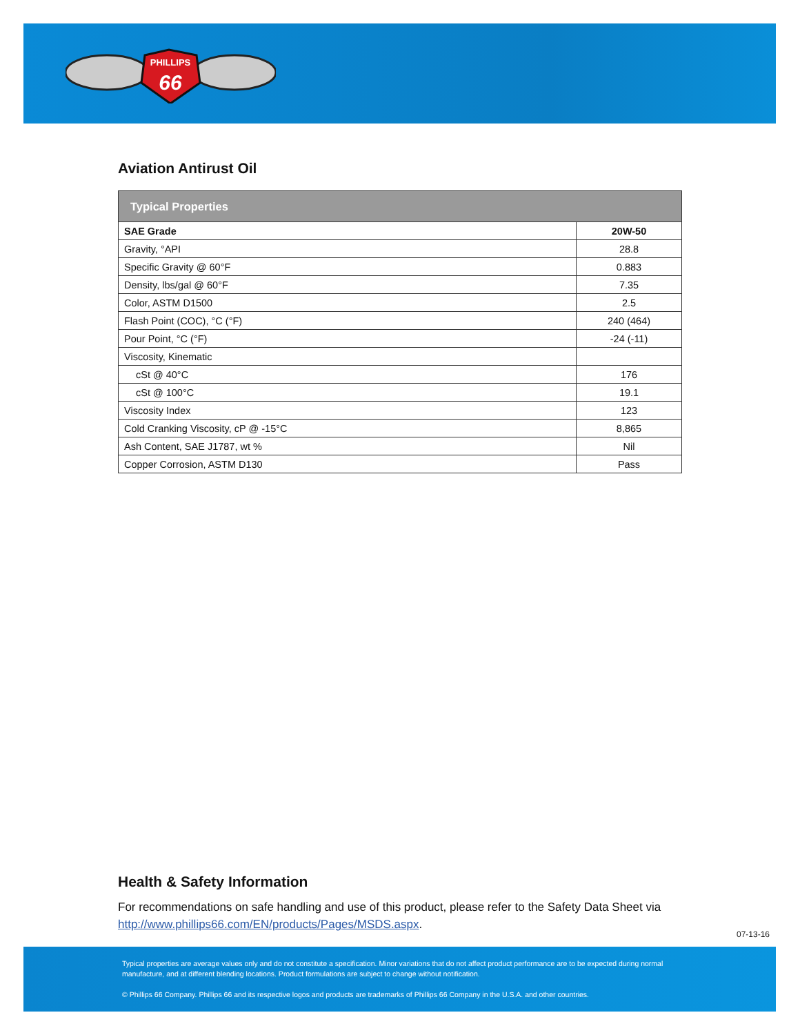PHILLIPS
66
Aviation Antirust Oil
| Typical Properties | |
| --- | --- |
| SAE Grade | 20W-50 |
| Gravity, °API | 28.8 |
| Specific Gravity @ 60°F | 0.883 |
| Density, lbs/gal @ 60°F | 7.35 |
| Color, ASTM D1500 | 2.5 |
| Flash Point (COC), °C (°F) | 240 (464) |
| Pour Point, °C (°F) | -24 (-11) |
| Viscosity, Kinematic | |
| cSt @ 40°C | 176 |
| cSt @ 100°C | 19.1 |
| Viscosity Index | 123 |
| Cold Cranking Viscosity, cP @ -15°C | 8,865 |
| Ash Content, SAE J1787, wt % | Nil |
| Copper Corrosion, ASTM D130 | Pass |
Health & Safety Information
For recommendations on safe handling and use of this product, please refer to the Safety Data Sheet via http://www.phillips66.com/EN/products/Pages/MSDS.aspx.
07-13-16
Typical properties are average values only and do not constitute a specification. Minor variations that do not affect product performance are to be expected during normal manufacture, and at different blending locations. Product formulations are subject to change without notification.
© Phillips 66 Company. Phillips 66 and its respective logos and products are trademarks of Phillips 66 Company in the U.S.A. and other countries.